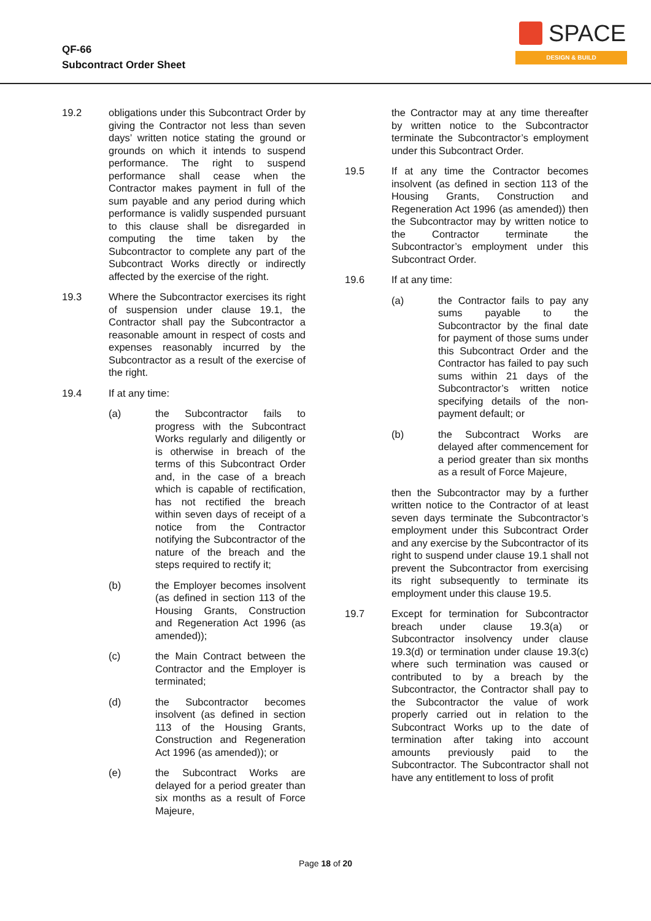QF-66
Subcontract Order Sheet
SPACE
DESIGN & BUILD
19.2 obligations under this Subcontract Order by giving the Contractor not less than seven days’ written notice stating the ground or grounds on which it intends to suspend performance. The right to suspend performance shall cease when the Contractor makes payment in full of the sum payable and any period during which performance is validly suspended pursuant to this clause shall be disregarded in computing the time taken by the Subcontractor to complete any part of the Subcontract Works directly or indirectly affected by the exercise of the right.
19.3 Where the Subcontractor exercises its right of suspension under clause 19.1, the Contractor shall pay the Subcontractor a reasonable amount in respect of costs and expenses reasonably incurred by the Subcontractor as a result of the exercise of the right.
19.4 If at any time:
(a) the Subcontractor fails to progress with the Subcontract Works regularly and diligently or is otherwise in breach of the terms of this Subcontract Order and, in the case of a breach which is capable of rectification, has not rectified the breach within seven days of receipt of a notice from the Contractor notifying the Subcontractor of the nature of the breach and the steps required to rectify it;
(b) the Employer becomes insolvent (as defined in section 113 of the Housing Grants, Construction and Regeneration Act 1996 (as amended));
(c) the Main Contract between the Contractor and the Employer is terminated;
(d) the Subcontractor becomes insolvent (as defined in section 113 of the Housing Grants, Construction and Regeneration Act 1996 (as amended)); or
(e) the Subcontract Works are delayed for a period greater than six months as a result of Force Majeure,
the Contractor may at any time thereafter by written notice to the Subcontractor terminate the Subcontractor’s employment under this Subcontract Order.
19.5 If at any time the Contractor becomes insolvent (as defined in section 113 of the Housing Grants, Construction and Regeneration Act 1996 (as amended)) then the Subcontractor may by written notice to the Contractor terminate the Subcontractor’s employment under this Subcontract Order.
19.6 If at any time:
(a) the Contractor fails to pay any sums payable to the Subcontractor by the final date for payment of those sums under this Subcontract Order and the Contractor has failed to pay such sums within 21 days of the Subcontractor’s written notice specifying details of the non-payment default; or
(b) the Subcontract Works are delayed after commencement for a period greater than six months as a result of Force Majeure,
then the Subcontractor may by a further written notice to the Contractor of at least seven days terminate the Subcontractor’s employment under this Subcontract Order and any exercise by the Subcontractor of its right to suspend under clause 19.1 shall not prevent the Subcontractor from exercising its right subsequently to terminate its employment under this clause 19.5.
19.7 Except for termination for Subcontractor breach under clause 19.3(a) or Subcontractor insolvency under clause 19.3(d) or termination under clause 19.3(c) where such termination was caused or contributed to by a breach by the Subcontractor, the Contractor shall pay to the Subcontractor the value of work properly carried out in relation to the Subcontract Works up to the date of termination after taking into account amounts previously paid to the Subcontractor. The Subcontractor shall not have any entitlement to loss of profit
Page 18 of 20